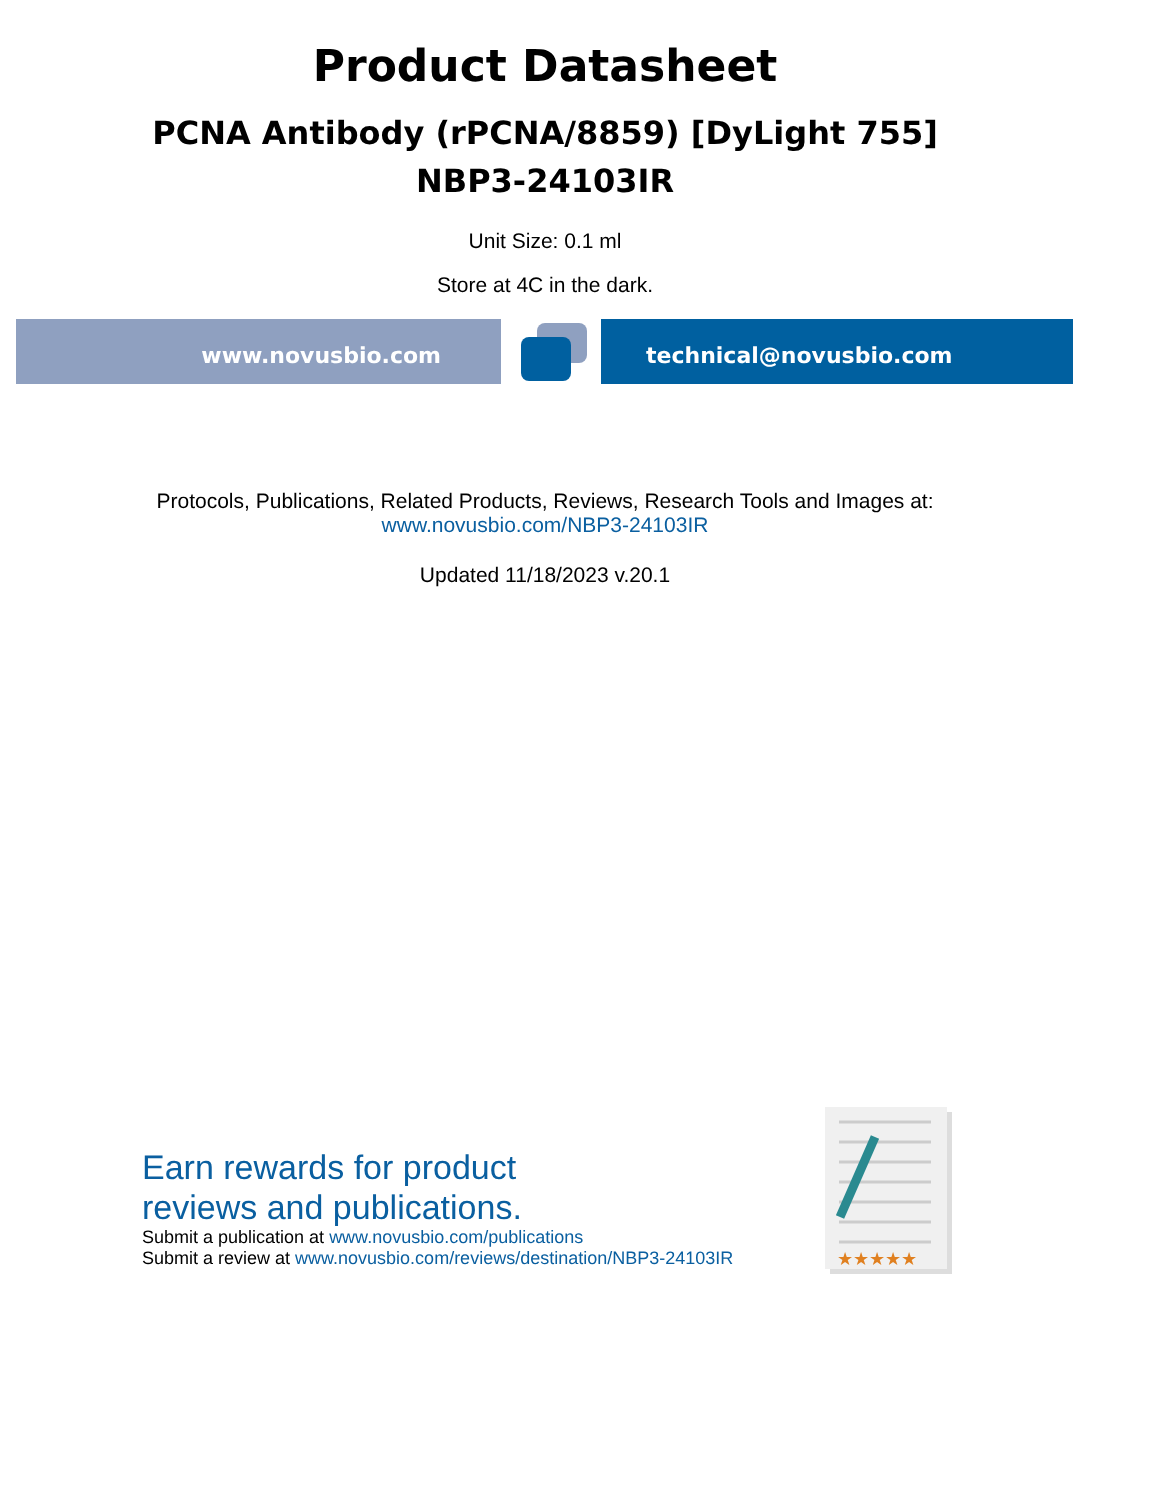Product Datasheet
PCNA Antibody (rPCNA/8859) [DyLight 755]
NBP3-24103IR
Unit Size: 0.1 ml
Store at 4C in the dark.
www.novusbio.com technical@novusbio.com
Protocols, Publications, Related Products, Reviews, Research Tools and Images at:
www.novusbio.com/NBP3-24103IR
Updated 11/18/2023 v.20.1
Earn rewards for product
reviews and publications.
Submit a publication at www.novusbio.com/publications
Submit a review at www.novusbio.com/reviews/destination/NBP3-24103IR
★★★★★